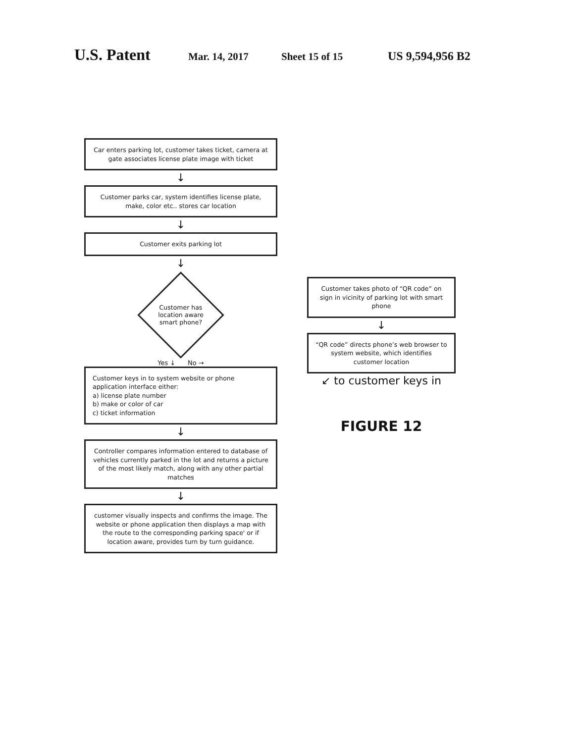U.S. Patent
Mar. 14, 2017 Sheet 15 of 15 US 9,594,956 B2
Car enters parking lot, customer takes ticket, camera at gate associates license plate image with ticket
↓
Customer parks car, system identifies license plate, make, color etc.. stores car location
↓
Customer exits parking lot
↓
Customer has location aware smart phone?
Yes ↓ No →
Customer keys in to system website or phone application interface either:
a) license plate number
b) make or color of car
c) ticket information
↓
Controller compares information entered to database of vehicles currently parked in the lot and returns a picture of the most likely match, along with any other partial matches
↓
customer visually inspects and confirms the image. The website or phone application then displays a map with the route to the corresponding parking space' or if location aware, provides turn by turn guidance.
Customer takes photo of “QR code” on sign in vicinity of parking lot with smart phone
↓
“QR code” directs phone’s web browser to system website, which identifies customer location
↙ to customer keys in
FIGURE 12